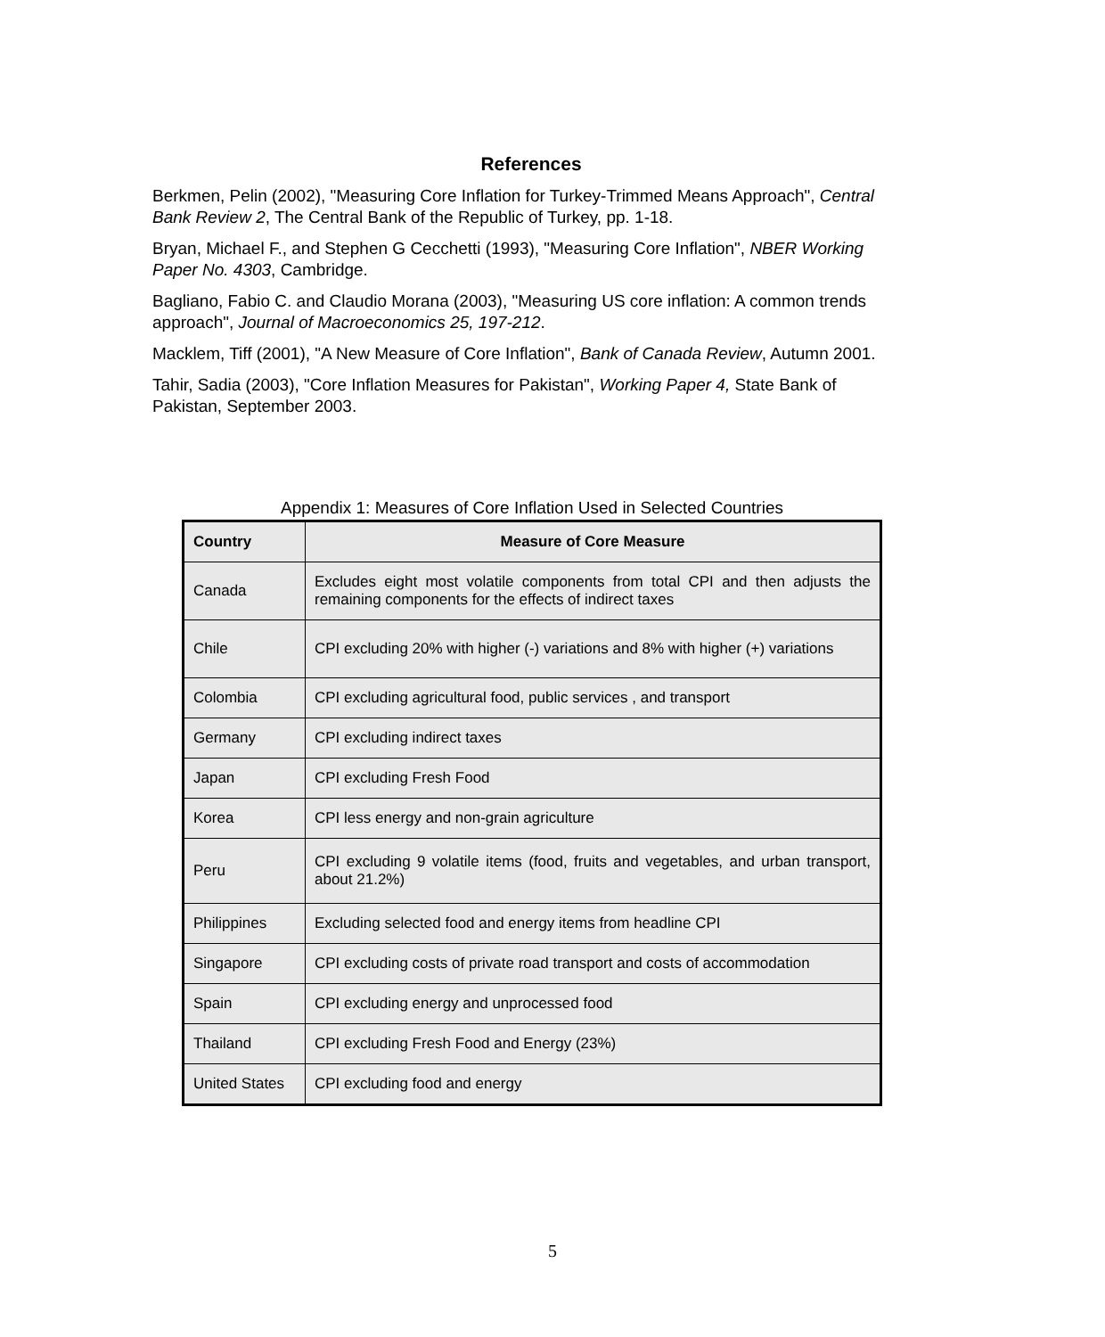References
Berkmen, Pelin (2002), "Measuring Core Inflation for Turkey-Trimmed Means Approach", Central Bank Review 2, The Central Bank of the Republic of Turkey, pp. 1-18.
Bryan, Michael F., and Stephen G Cecchetti (1993), "Measuring Core Inflation", NBER Working Paper No. 4303, Cambridge.
Bagliano, Fabio C. and Claudio Morana (2003), "Measuring US core inflation: A common trends approach", Journal of Macroeconomics 25, 197-212.
Macklem, Tiff (2001), "A New Measure of Core Inflation", Bank of Canada Review, Autumn 2001.
Tahir, Sadia (2003), "Core Inflation Measures for Pakistan", Working Paper 4, State Bank of Pakistan, September 2003.
Appendix 1: Measures of Core Inflation Used in Selected Countries
| Country | Measure of Core Measure |
| --- | --- |
| Canada | Excludes eight most volatile components from total CPI and then adjusts the remaining components for the effects of indirect taxes |
| Chile | CPI excluding 20% with higher (-) variations and 8% with higher (+) variations |
| Colombia | CPI excluding agricultural food, public services , and transport |
| Germany | CPI excluding indirect taxes |
| Japan | CPI excluding Fresh Food |
| Korea | CPI less energy and non-grain agriculture |
| Peru | CPI excluding 9 volatile items (food, fruits and vegetables, and urban transport, about 21.2%) |
| Philippines | Excluding selected food and energy items from headline CPI |
| Singapore | CPI excluding costs of private road transport and costs of accommodation |
| Spain | CPI excluding energy and unprocessed food |
| Thailand | CPI excluding Fresh Food and Energy (23%) |
| United States | CPI excluding food and energy |
5